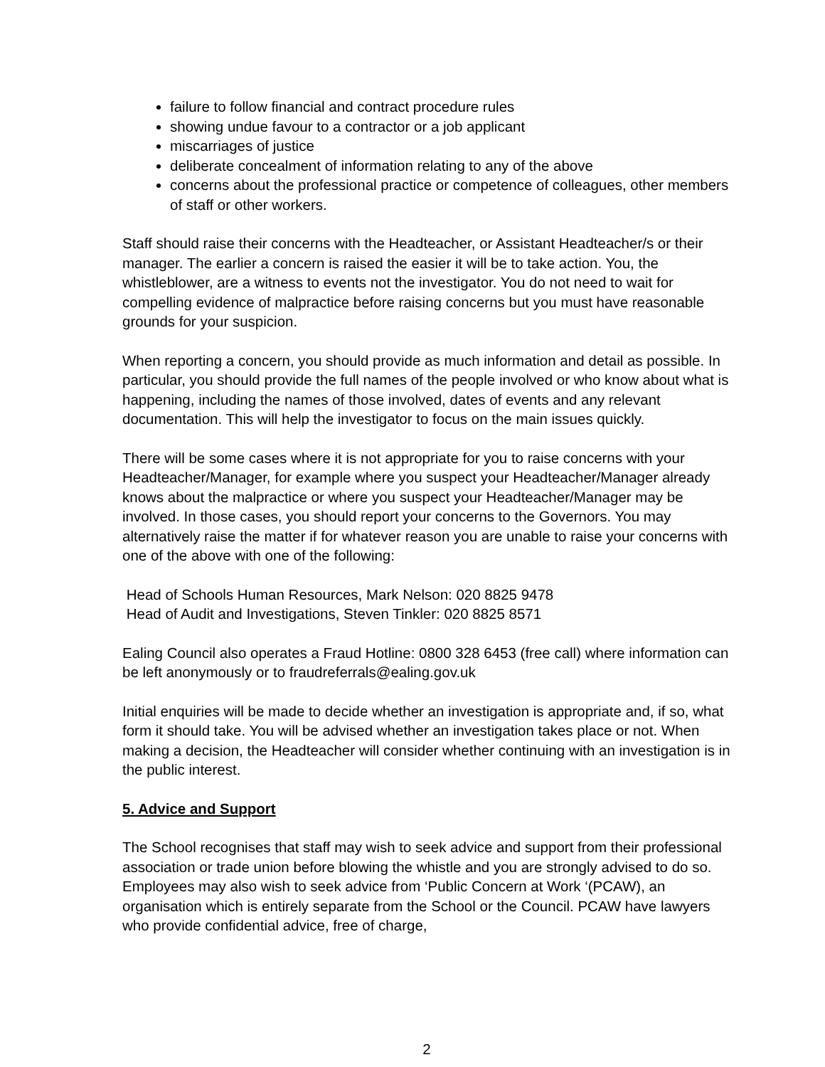failure to follow financial and contract procedure rules
showing undue favour to a contractor or a job applicant
miscarriages of justice
deliberate concealment of information relating to any of the above
concerns about the professional practice or competence of colleagues, other members of staff or other workers.
Staff should raise their concerns with the Headteacher, or Assistant Headteacher/s or their manager. The earlier a concern is raised the easier it will be to take action. You, the whistleblower, are a witness to events not the investigator. You do not need to wait for compelling evidence of malpractice before raising concerns but you must have reasonable grounds for your suspicion.
When reporting a concern, you should provide as much information and detail as possible. In particular, you should provide the full names of the people involved or who know about what is happening, including the names of those involved, dates of events and any relevant documentation. This will help the investigator to focus on the main issues quickly.
There will be some cases where it is not appropriate for you to raise concerns with your Headteacher/Manager, for example where you suspect your Headteacher/Manager already knows about the malpractice or where you suspect your Headteacher/Manager may be involved. In those cases, you should report your concerns to the Governors. You may alternatively raise the matter if for whatever reason you are unable to raise your concerns with one of the above with one of the following:
Head of Schools Human Resources, Mark Nelson: 020 8825 9478
Head of Audit and Investigations, Steven Tinkler: 020 8825 8571
Ealing Council also operates a Fraud Hotline: 0800 328 6453 (free call) where information can be left anonymously or to fraudreferrals@ealing.gov.uk
Initial enquiries will be made to decide whether an investigation is appropriate and, if so, what form it should take. You will be advised whether an investigation takes place or not. When making a decision, the Headteacher will consider whether continuing with an investigation is in the public interest.
5. Advice and Support
The School recognises that staff may wish to seek advice and support from their professional association or trade union before blowing the whistle and you are strongly advised to do so. Employees may also wish to seek advice from ‘Public Concern at Work ‘(PCAW), an organisation which is entirely separate from the School or the Council. PCAW have lawyers who provide confidential advice, free of charge,
2